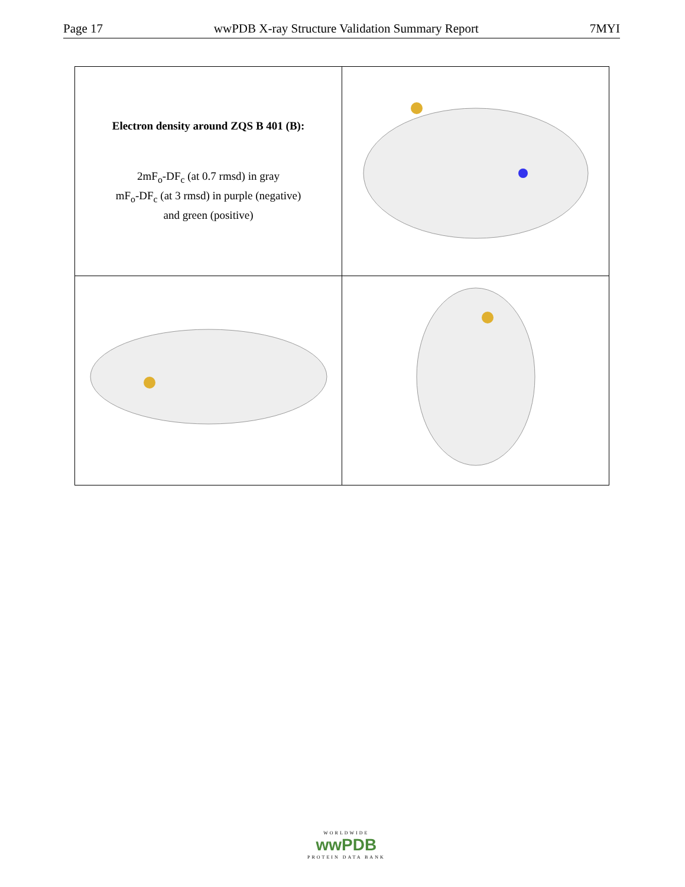Page 17 wwPDB X-ray Structure Validation Summary Report 7MYI
| Electron density around ZQS B 401 (B): 2mF<sub>o</sub>-DF<sub>c</sub> (at 0.7 rmsd) in gray mF<sub>o</sub>-DF<sub>c</sub> (at 3 rmsd) in purple (negative) and green (positive) | |
WORLDWIDE
wwPDB
PROTEIN DATA BANK